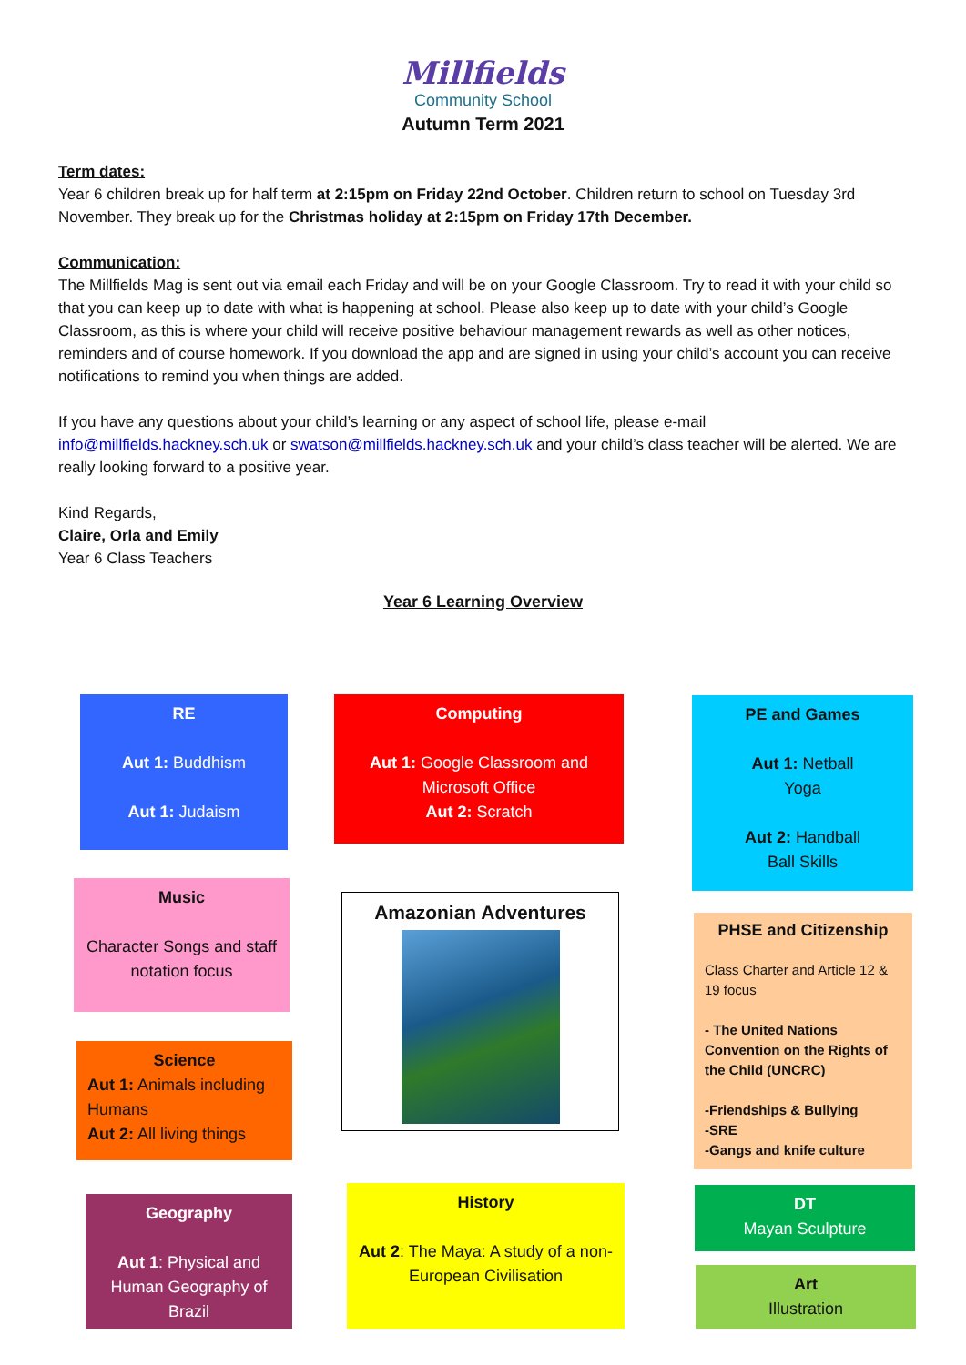Millfields
Community School
Autumn Term 2021
Term dates:
Year 6 children break up for half term at 2:15pm on Friday 22nd October. Children return to school on Tuesday 3rd November. They break up for the Christmas holiday at 2:15pm on Friday 17th December.
Communication:
The Millfields Mag is sent out via email each Friday and will be on your Google Classroom. Try to read it with your child so that you can keep up to date with what is happening at school. Please also keep up to date with your child’s Google Classroom, as this is where your child will receive positive behaviour management rewards as well as other notices, reminders and of course homework. If you download the app and are signed in using your child’s account you can receive notifications to remind you when things are added.
If you have any questions about your child’s learning or any aspect of school life, please e-mail info@millfields.hackney.sch.uk or swatson@millfields.hackney.sch.uk and your child’s class teacher will be alerted. We are really looking forward to a positive year.
Kind Regards,
Claire, Orla and Emily
Year 6 Class Teachers
Year 6 Learning Overview
RE
Aut 1: Buddhism
Aut 1: Judaism
Computing
Aut 1: Google Classroom and Microsoft Office
Aut 2: Scratch
PE and Games
Aut 1: Netball
Yoga
Aut 2: Handball
Ball Skills
Music
Character Songs and staff notation focus
Amazonian Adventures
PHSE and Citizenship
Class Charter and Article 12 & 19 focus
- The United Nations Convention on the Rights of the Child (UNCRC)
-Friendships & Bullying
-SRE
-Gangs and knife culture
Science
Aut 1: Animals including Humans
Aut 2: All living things
Geography
Aut 1: Physical and Human Geography of Brazil
History
Aut 2: The Maya: A study of a non-European Civilisation
DT
Mayan Sculpture
Art
Illustration